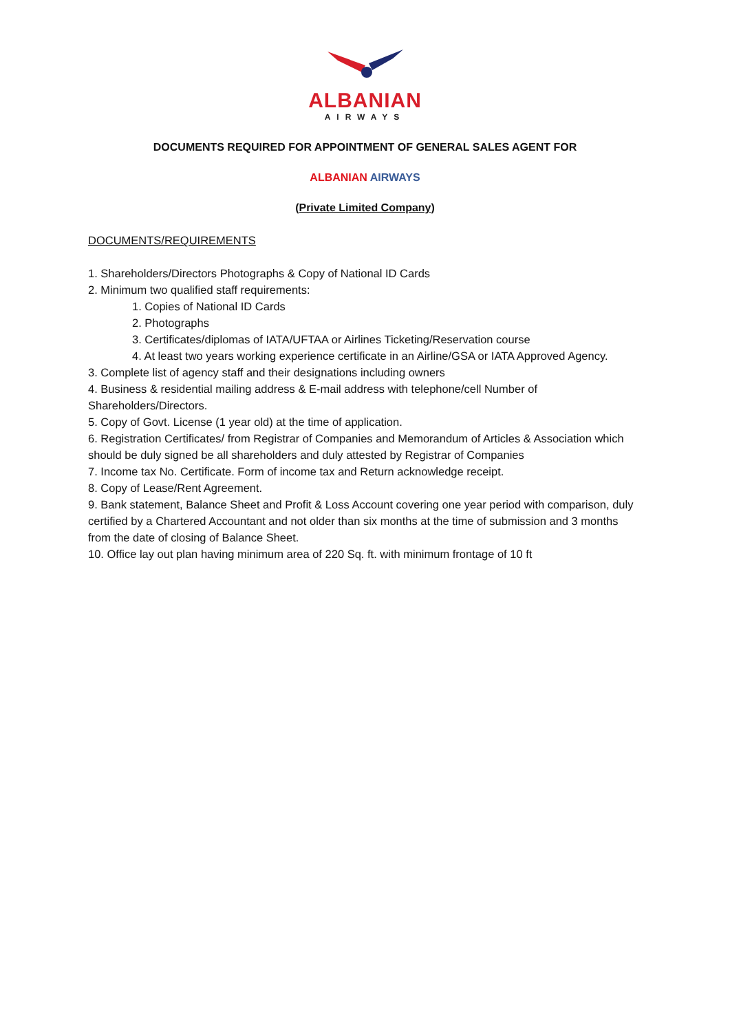ALBANIAN
AIRWAYS
DOCUMENTS REQUIRED FOR APPOINTMENT OF GENERAL SALES AGENT FOR
ALBANIAN AIRWAYS
(Private Limited Company)
DOCUMENTS/REQUIREMENTS
1. Shareholders/Directors Photographs & Copy of National ID Cards
2. Minimum two qualified staff requirements:
1. Copies of National ID Cards
2. Photographs
3. Certificates/diplomas of IATA/UFTAA or Airlines Ticketing/Reservation course
4. At least two years working experience certificate in an Airline/GSA or IATA Approved Agency.
3. Complete list of agency staff and their designations including owners
4. Business & residential mailing address & E-mail address with telephone/cell Number of Shareholders/Directors.
5. Copy of Govt. License (1 year old) at the time of application.
6. Registration Certificates/ from Registrar of Companies and Memorandum of Articles & Association which should be duly signed be all shareholders and duly attested by Registrar of Companies
7. Income tax No. Certificate. Form of income tax and Return acknowledge receipt.
8. Copy of Lease/Rent Agreement.
9. Bank statement, Balance Sheet and Profit & Loss Account covering one year period with comparison, duly certified by a Chartered Accountant and not older than six months at the time of submission and 3 months from the date of closing of Balance Sheet.
10. Office lay out plan having minimum area of 220 Sq. ft. with minimum frontage of 10 ft